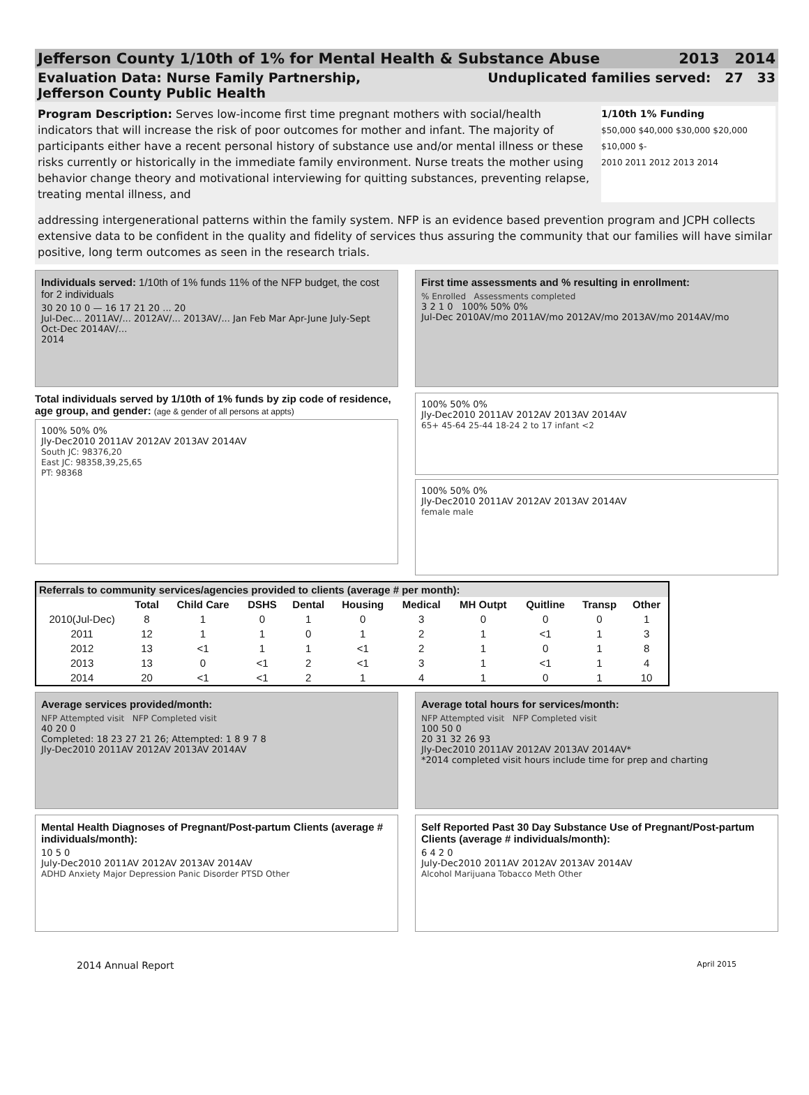Jefferson County 1/10th of 1% for Mental Health & Substance Abuse 2013 2014
Evaluation Data: Nurse Family Partnership,
Jefferson County Public Health Unduplicated families served: 27 33
Program Description: Serves low-income first time pregnant mothers with social/health indicators that will increase the risk of poor outcomes for mother and infant. The majority of participants either have a recent personal history of substance use and/or mental illness or these risks currently or historically in the immediate family environment. Nurse treats the mother using behavior change theory and motivational interviewing for quitting substances, preventing relapse, treating mental illness, and
1/10th 1% Funding
$50,000 $40,000 $30,000 $20,000 $10,000 $-
2010 2011 2012 2013 2014
addressing intergenerational patterns within the family system. NFP is an evidence based prevention program and JCPH collects extensive data to be confident in the quality and fidelity of services thus assuring the community that our families will have similar positive, long term outcomes as seen in the research trials.
Individuals served: 1/10th of 1% funds 11% of the NFP budget, the cost for 2 individuals
30 20 10 0 — 16 17 21 20 ... 20
Jul-Dec... 2011AV/... 2012AV/... 2013AV/... Jan Feb Mar Apr-June July-Sept Oct-Dec 2014AV/...
2014
First time assessments and % resulting in enrollment:
% Enrolled Assessments completed
3 2 1 0 100% 50% 0%
Jul-Dec 2010AV/mo 2011AV/mo 2012AV/mo 2013AV/mo 2014AV/mo
Total individuals served by 1/10th of 1% funds by zip code of residence, age group, and gender: (age & gender of all persons at appts)
100% 50% 0%
Jly-Dec2010 2011AV 2012AV 2013AV 2014AV
South JC: 98376,20
East JC: 98358,39,25,65
PT: 98368
100% 50% 0%
Jly-Dec2010 2011AV 2012AV 2013AV 2014AV
65+ 45-64 25-44 18-24 2 to 17 infant <2
100% 50% 0%
Jly-Dec2010 2011AV 2012AV 2013AV 2014AV
female male
| Referrals to community services/agencies provided to clients (average # per month): | | | | | | | | | | |
| --- | --- | --- | --- | --- | --- | --- | --- | --- | --- | --- |
| | Total | Child Care | DSHS | Dental | Housing | Medical | MH Outpt | Quitline | Transp | Other |
| 2010(Jul-Dec) | 8 | 1 | 0 | 1 | 0 | 3 | 0 | 0 | 0 | 1 |
| 2011 | 12 | 1 | 1 | 0 | 1 | 2 | 1 | <1 | 1 | 3 |
| 2012 | 13 | <1 | 1 | 1 | <1 | 2 | 1 | 0 | 1 | 8 |
| 2013 | 13 | 0 | <1 | 2 | <1 | 3 | 1 | <1 | 1 | 4 |
| 2014 | 20 | <1 | <1 | 2 | 1 | 4 | 1 | 0 | 1 | 10 |
Average services provided/month:
NFP Attempted visit NFP Completed visit
40 20 0
Completed: 18 23 27 21 26; Attempted: 1 8 9 7 8
Jly-Dec2010 2011AV 2012AV 2013AV 2014AV
Average total hours for services/month:
NFP Attempted visit NFP Completed visit
100 50 0
20 31 32 26 93
Jly-Dec2010 2011AV 2012AV 2013AV 2014AV*
*2014 completed visit hours include time for prep and charting
Mental Health Diagnoses of Pregnant/Post-partum Clients (average # individuals/month):
10 5 0
July-Dec2010 2011AV 2012AV 2013AV 2014AV
ADHD Anxiety Major Depression Panic Disorder PTSD Other
Self Reported Past 30 Day Substance Use of Pregnant/Post-partum Clients (average # individuals/month):
6 4 2 0
July-Dec2010 2011AV 2012AV 2013AV 2014AV
Alcohol Marijuana Tobacco Meth Other
2014 Annual Report April 2015